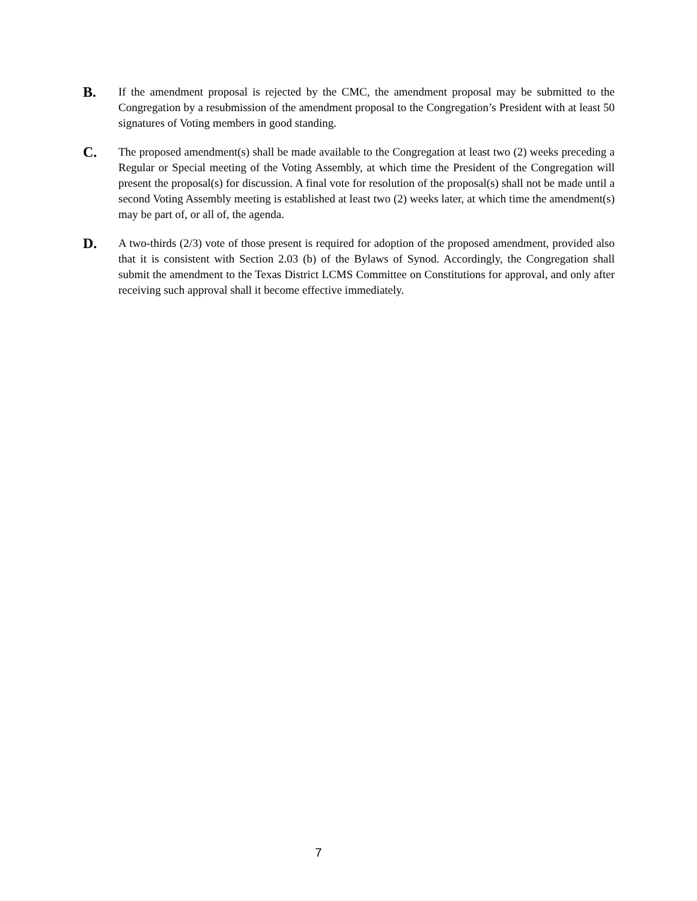B.
If the amendment proposal is rejected by the CMC, the amendment proposal may be submitted to the Congregation by a resubmission of the amendment proposal to the Congregation’s President with at least 50 signatures of Voting members in good standing.
C.
The proposed amendment(s) shall be made available to the Congregation at least two (2) weeks preceding a Regular or Special meeting of the Voting Assembly, at which time the President of the Congregation will present the proposal(s) for discussion. A final vote for resolution of the proposal(s) shall not be made until a second Voting Assembly meeting is established at least two (2) weeks later, at which time the amendment(s) may be part of, or all of, the agenda.
D.
A two-thirds (2/3) vote of those present is required for adoption of the proposed amendment, provided also that it is consistent with Section 2.03 (b) of the Bylaws of Synod. Accordingly, the Congregation shall submit the amendment to the Texas District LCMS Committee on Constitutions for approval, and only after receiving such approval shall it become effective immediately.
7